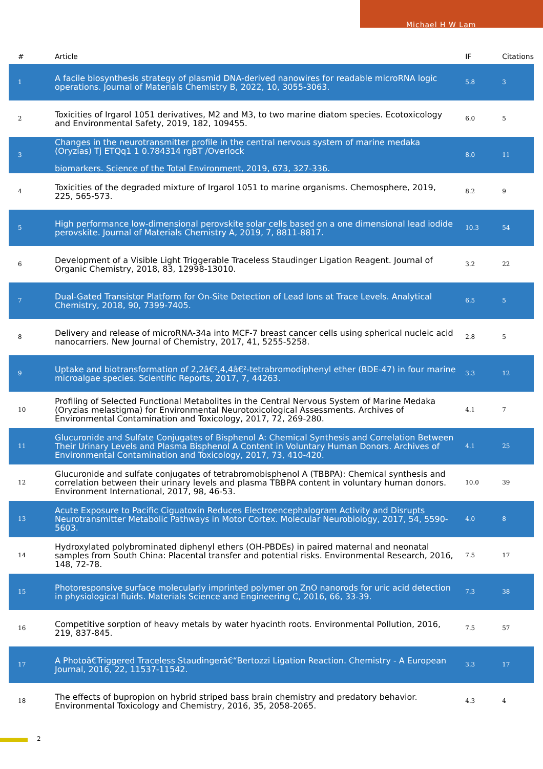Michael H W Lam
| # | Article | IF | Citations |
| --- | --- | --- | --- |
| 1 | A facile biosynthesis strategy of plasmid DNA-derived nanowires for readable microRNA logic operations. Journal of Materials Chemistry B, 2022, 10, 3055-3063. | 5.8 | 3 |
| 2 | Toxicities of Irgarol 1051 derivatives, M2 and M3, to two marine diatom species. Ecotoxicology and Environmental Safety, 2019, 182, 109455. | 6.0 | 5 |
| 3 | Changes in the neurotransmitter profile in the central nervous system of marine medaka (Oryzias) Tj ETQq1 1 0.784314 rgBT /Overlock biomarkers. Science of the Total Environment, 2019, 673, 327-336. | 8.0 | 11 |
| 4 | Toxicities of the degraded mixture of Irgarol 1051 to marine organisms. Chemosphere, 2019, 225, 565-573. | 8.2 | 9 |
| 5 | High performance low-dimensional perovskite solar cells based on a one dimensional lead iodide perovskite. Journal of Materials Chemistry A, 2019, 7, 8811-8817. | 10.3 | 54 |
| 6 | Development of a Visible Light Triggerable Traceless Staudinger Ligation Reagent. Journal of Organic Chemistry, 2018, 83, 12998-13010. | 3.2 | 22 |
| 7 | Dual-Gated Transistor Platform for On-Site Detection of Lead Ions at Trace Levels. Analytical Chemistry, 2018, 90, 7399-7405. | 6.5 | 5 |
| 8 | Delivery and release of microRNA-34a into MCF-7 breast cancer cells using spherical nucleic acid nanocarriers. New Journal of Chemistry, 2017, 41, 5255-5258. | 2.8 | 5 |
| 9 | Uptake and biotransformation of 2,2â€²,4,4â€²-tetrabromodiphenyl ether (BDE-47) in four marine microalgae species. Scientific Reports, 2017, 7, 44263. | 3.3 | 12 |
| 10 | Profiling of Selected Functional Metabolites in the Central Nervous System of Marine Medaka (Oryzias melastigma) for Environmental Neurotoxicological Assessments. Archives of Environmental Contamination and Toxicology, 2017, 72, 269-280. | 4.1 | 7 |
| 11 | Glucuronide and Sulfate Conjugates of Bisphenol A: Chemical Synthesis and Correlation Between Their Urinary Levels and Plasma Bisphenol A Content in Voluntary Human Donors. Archives of Environmental Contamination and Toxicology, 2017, 73, 410-420. | 4.1 | 25 |
| 12 | Glucuronide and sulfate conjugates of tetrabromobisphenol A (TBBPA): Chemical synthesis and correlation between their urinary levels and plasma TBBPA content in voluntary human donors. Environment International, 2017, 98, 46-53. | 10.0 | 39 |
| 13 | Acute Exposure to Pacific Ciguatoxin Reduces Electroencephalogram Activity and Disrupts Neurotransmitter Metabolic Pathways in Motor Cortex. Molecular Neurobiology, 2017, 54, 5590-5603. | 4.0 | 8 |
| 14 | Hydroxylated polybrominated diphenyl ethers (OH-PBDEs) in paired maternal and neonatal samples from South China: Placental transfer and potential risks. Environmental Research, 2016, 148, 72-78. | 7.5 | 17 |
| 15 | Photoresponsive surface molecularly imprinted polymer on ZnO nanorods for uric acid detection in physiological fluids. Materials Science and Engineering C, 2016, 66, 33-39. | 7.3 | 38 |
| 16 | Competitive sorption of heavy metals by water hyacinth roots. Environmental Pollution, 2016, 219, 837-845. | 7.5 | 57 |
| 17 | A Photoâ€Triggered Traceless Staudingerâ€“Bertozzi Ligation Reaction. Chemistry - A European Journal, 2016, 22, 11537-11542. | 3.3 | 17 |
| 18 | The effects of bupropion on hybrid striped bass brain chemistry and predatory behavior. Environmental Toxicology and Chemistry, 2016, 35, 2058-2065. | 4.3 | 4 |
2